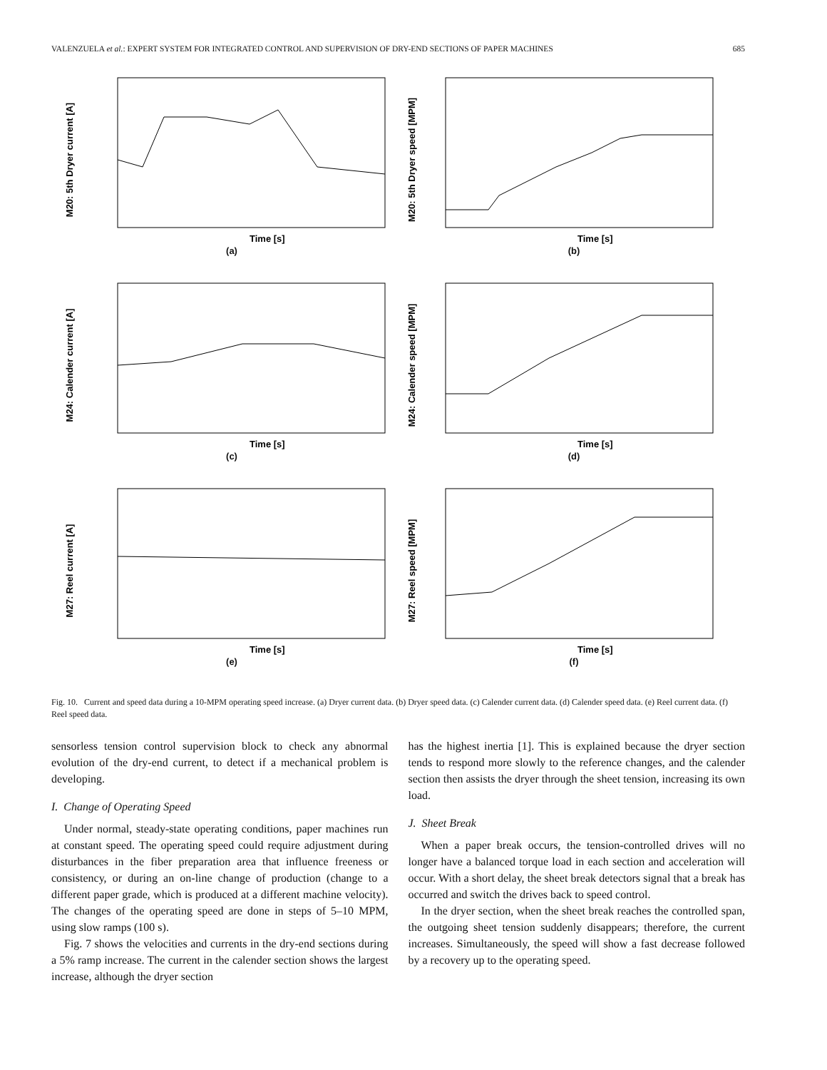VALENZUELA et al.: EXPERT SYSTEM FOR INTEGRATED CONTROL AND SUPERVISION OF DRY-END SECTIONS OF PAPER MACHINES 685
M20: 5th Dryer current [A]
Time [s]
(a)
M20: 5th Dryer speed [MPM]
Time [s]
(b)
M24: Calender current [A]
Time [s]
(c)
M24: Calender speed [MPM]
Time [s]
(d)
M27: Reel current [A]
Time [s]
(e)
M27: Reel speed [MPM]
Time [s]
(f)
Fig. 10. Current and speed data during a 10-MPM operating speed increase. (a) Dryer current data. (b) Dryer speed data. (c) Calender current data. (d) Calender speed data. (e) Reel current data. (f) Reel speed data.
sensorless tension control supervision block to check any abnormal evolution of the dry-end current, to detect if a mechanical problem is developing.
I. Change of Operating Speed
Under normal, steady-state operating conditions, paper machines run at constant speed. The operating speed could require adjustment during disturbances in the fiber preparation area that influence freeness or consistency, or during an on-line change of production (change to a different paper grade, which is produced at a different machine velocity). The changes of the operating speed are done in steps of 5–10 MPM, using slow ramps (100 s).
Fig. 7 shows the velocities and currents in the dry-end sections during a 5% ramp increase. The current in the calender section shows the largest increase, although the dryer section
has the highest inertia [1]. This is explained because the dryer section tends to respond more slowly to the reference changes, and the calender section then assists the dryer through the sheet tension, increasing its own load.
J. Sheet Break
When a paper break occurs, the tension-controlled drives will no longer have a balanced torque load in each section and acceleration will occur. With a short delay, the sheet break detectors signal that a break has occurred and switch the drives back to speed control.
In the dryer section, when the sheet break reaches the controlled span, the outgoing sheet tension suddenly disappears; therefore, the current increases. Simultaneously, the speed will show a fast decrease followed by a recovery up to the operating speed.